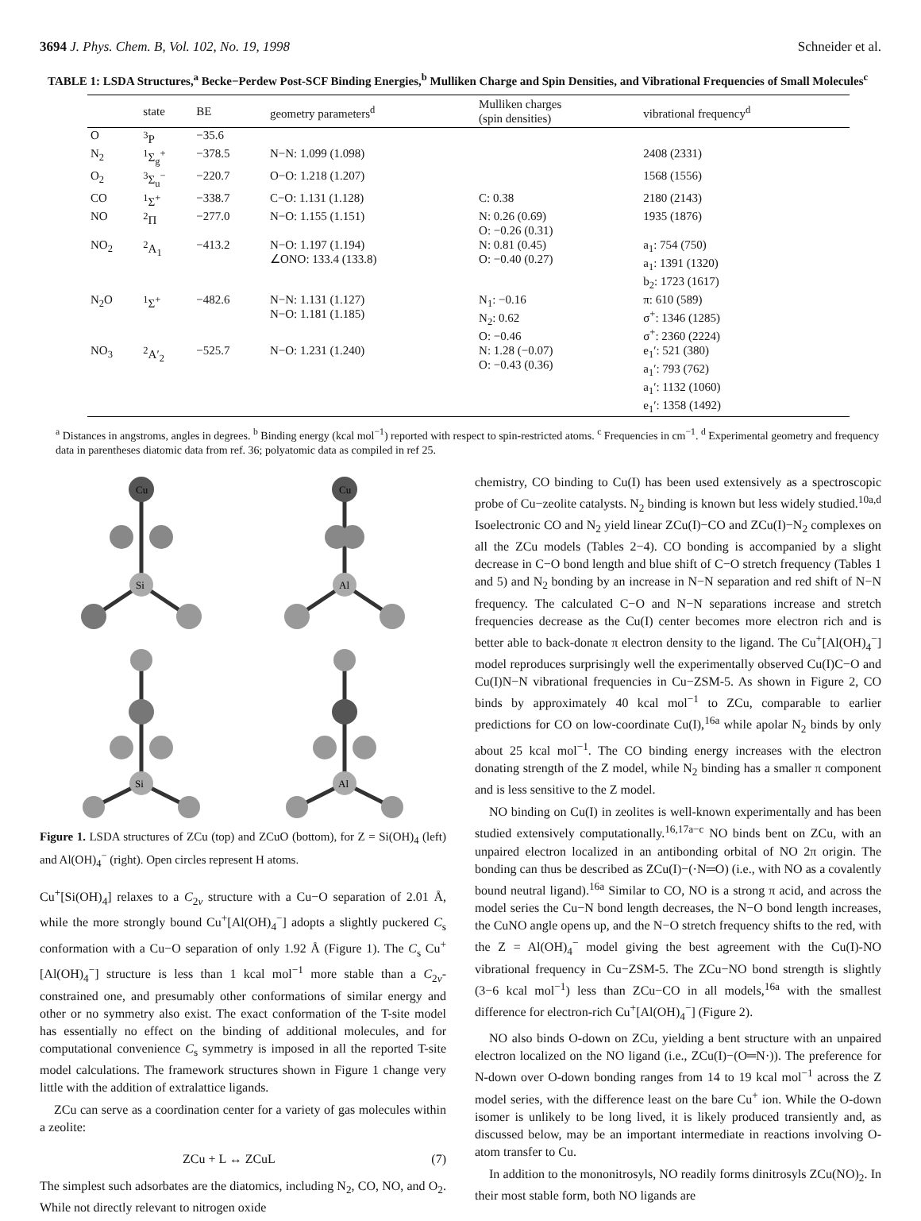3694 J. Phys. Chem. B, Vol. 102, No. 19, 1998 Schneider et al.
TABLE 1: LSDA Structures,<sup>a</sup> Becke−Perdew Post-SCF Binding Energies,<sup>b</sup> Mulliken Charge and Spin Densities, and Vibrational Frequencies of Small Molecules<sup>c</sup>
| | state | BE | geometry parameters<sup>d</sup> | Mulliken charges (spin densities) | vibrational frequency<sup>d</sup> |
| --- | --- | --- | --- | --- | --- |
| O | <sup>3</sup> P | −35.6 | | | |
| N<sub>2</sub> | <sup>1</sup> Σ<sub>g</sub><sup>+</sup> | −378.5 | N−N: 1.099 (1.098) | | 2408 (2331) |
| O<sub>2</sub> | <sup>3</sup> Σ<sub>u</sub><sup>−</sup> | −220.7 | O−O: 1.218 (1.207) | | 1568 (1556) |
| CO | <sup>1</sup> Σ<sup>+</sup> | −338.7 | C−O: 1.131 (1.128) | C: 0.38 | 2180 (2143) |
| NO | <sup>2</sup> Π | −277.0 | N−O: 1.155 (1.151) | N: 0.26 (0.69) O: −0.26 (0.31) | 1935 (1876) |
| NO<sub>2</sub> | <sup>2</sup> A<sub>1</sub> | −413.2 | N−O: 1.197 (1.194) ∠ONO: 133.4 (133.8) | N: 0.81 (0.45) O: −0.40 (0.27) | a<sub>1</sub>: 754 (750) a<sub>1</sub>: 1391 (1320) b<sub>2</sub>: 1723 (1617) |
| N<sub>2</sub>O | <sup>1</sup> Σ<sup>+</sup> | −482.6 | N−N: 1.131 (1.127) N−O: 1.181 (1.185) | N<sub>1</sub>: −0.16 N<sub>2</sub>: 0.62 O: −0.46 | π: 610 (589) σ<sup>+</sup>: 1346 (1285) σ<sup>+</sup>: 2360 (2224) |
| NO<sub>3</sub> | <sup>2</sup> A′<sub>2</sub> | −525.7 | N−O: 1.231 (1.240) | N: 1.28 (−0.07) O: −0.43 (0.36) | e<sub>1</sub>′: 521 (380) a<sub>1</sub>′: 793 (762) a<sub>1</sub>′: 1132 (1060) e<sub>1</sub>′: 1358 (1492) |
<sup>a</sup> Distances in angstroms, angles in degrees. <sup>b</sup> Binding energy (kcal mol<sup>−1</sup>) reported with respect to spin-restricted atoms. <sup>c</sup> Frequencies in cm<sup>−1</sup>. <sup>d</sup> Experimental geometry and frequency data in parentheses diatomic data from ref. 36; polyatomic data as compiled in ref 25.
Si
Cu
Al
Cu
Si
Al
Figure 1. LSDA structures of ZCu (top) and ZCuO (bottom), for Z = Si(OH)<sub>4</sub> (left) and Al(OH)<sub>4</sub><sup>−</sup> (right). Open circles represent H atoms.
Cu<sup>+</sup>[Si(OH)<sub>4</sub>] relaxes to a C<sub>2v</sub> structure with a Cu−O separation of 2.01 Å, while the more strongly bound Cu<sup>+</sup>[Al(OH)<sub>4</sub><sup>−</sup>] adopts a slightly puckered C<sub>s</sub> conformation with a Cu−O separation of only 1.92 Å (Figure 1). The C<sub>s</sub> Cu<sup>+</sup>[Al(OH)<sub>4</sub><sup>−</sup>] structure is less than 1 kcal mol<sup>−1</sup> more stable than a C<sub>2v</sub>-constrained one, and presumably other conformations of similar energy and other or no symmetry also exist. The exact conformation of the T-site model has essentially no effect on the binding of additional molecules, and for computational convenience C<sub>s</sub> symmetry is imposed in all the reported T-site model calculations. The framework structures shown in Figure 1 change very little with the addition of extralattice ligands.
ZCu can serve as a coordination center for a variety of gas molecules within a zeolite:
ZCu + L ↔ ZCuL (7)
The simplest such adsorbates are the diatomics, including N<sub>2</sub>, CO, NO, and O<sub>2</sub>. While not directly relevant to nitrogen oxide
chemistry, CO binding to Cu(I) has been used extensively as a spectroscopic probe of Cu−zeolite catalysts. N<sub>2</sub> binding is known but less widely studied.<sup>10a,d</sup> Isoelectronic CO and N<sub>2</sub> yield linear ZCu(I)−CO and ZCu(I)−N<sub>2</sub> complexes on all the ZCu models (Tables 2−4). CO bonding is accompanied by a slight decrease in C−O bond length and blue shift of C−O stretch frequency (Tables 1 and 5) and N<sub>2</sub> bonding by an increase in N−N separation and red shift of N−N frequency. The calculated C−O and N−N separations increase and stretch frequencies decrease as the Cu(I) center becomes more electron rich and is better able to back-donate π electron density to the ligand. The Cu<sup>+</sup>[Al(OH)<sub>4</sub><sup>−</sup>] model reproduces surprisingly well the experimentally observed Cu(I)C−O and Cu(I)N−N vibrational frequencies in Cu−ZSM-5. As shown in Figure 2, CO binds by approximately 40 kcal mol<sup>−1</sup> to ZCu, comparable to earlier predictions for CO on low-coordinate Cu(I),<sup>16a</sup> while apolar N<sub>2</sub> binds by only about 25 kcal mol<sup>−1</sup>. The CO binding energy increases with the electron donating strength of the Z model, while N<sub>2</sub> binding has a smaller π component and is less sensitive to the Z model.
NO binding on Cu(I) in zeolites is well-known experimentally and has been studied extensively computationally.<sup>16,17a−c</sup> NO binds bent on ZCu, with an unpaired electron localized in an antibonding orbital of NO 2π origin. The bonding can thus be described as ZCu(I)−(·N═O) (i.e., with NO as a covalently bound neutral ligand).<sup>16a</sup> Similar to CO, NO is a strong π acid, and across the model series the Cu−N bond length decreases, the N−O bond length increases, the CuNO angle opens up, and the N−O stretch frequency shifts to the red, with the Z = Al(OH)<sub>4</sub><sup>−</sup> model giving the best agreement with the Cu(I)-NO vibrational frequency in Cu−ZSM-5. The ZCu−NO bond strength is slightly (3−6 kcal mol<sup>−1</sup>) less than ZCu−CO in all models,<sup>16a</sup> with the smallest difference for electron-rich Cu<sup>+</sup>[Al(OH)<sub>4</sub><sup>−</sup>] (Figure 2).
NO also binds O-down on ZCu, yielding a bent structure with an unpaired electron localized on the NO ligand (i.e., ZCu(I)−(O═N·)). The preference for N-down over O-down bonding ranges from 14 to 19 kcal mol<sup>−1</sup> across the Z model series, with the difference least on the bare Cu<sup>+</sup> ion. While the O-down isomer is unlikely to be long lived, it is likely produced transiently and, as discussed below, may be an important intermediate in reactions involving O-atom transfer to Cu.
In addition to the mononitrosyls, NO readily forms dinitrosyls ZCu(NO)<sub>2</sub>. In their most stable form, both NO ligands are